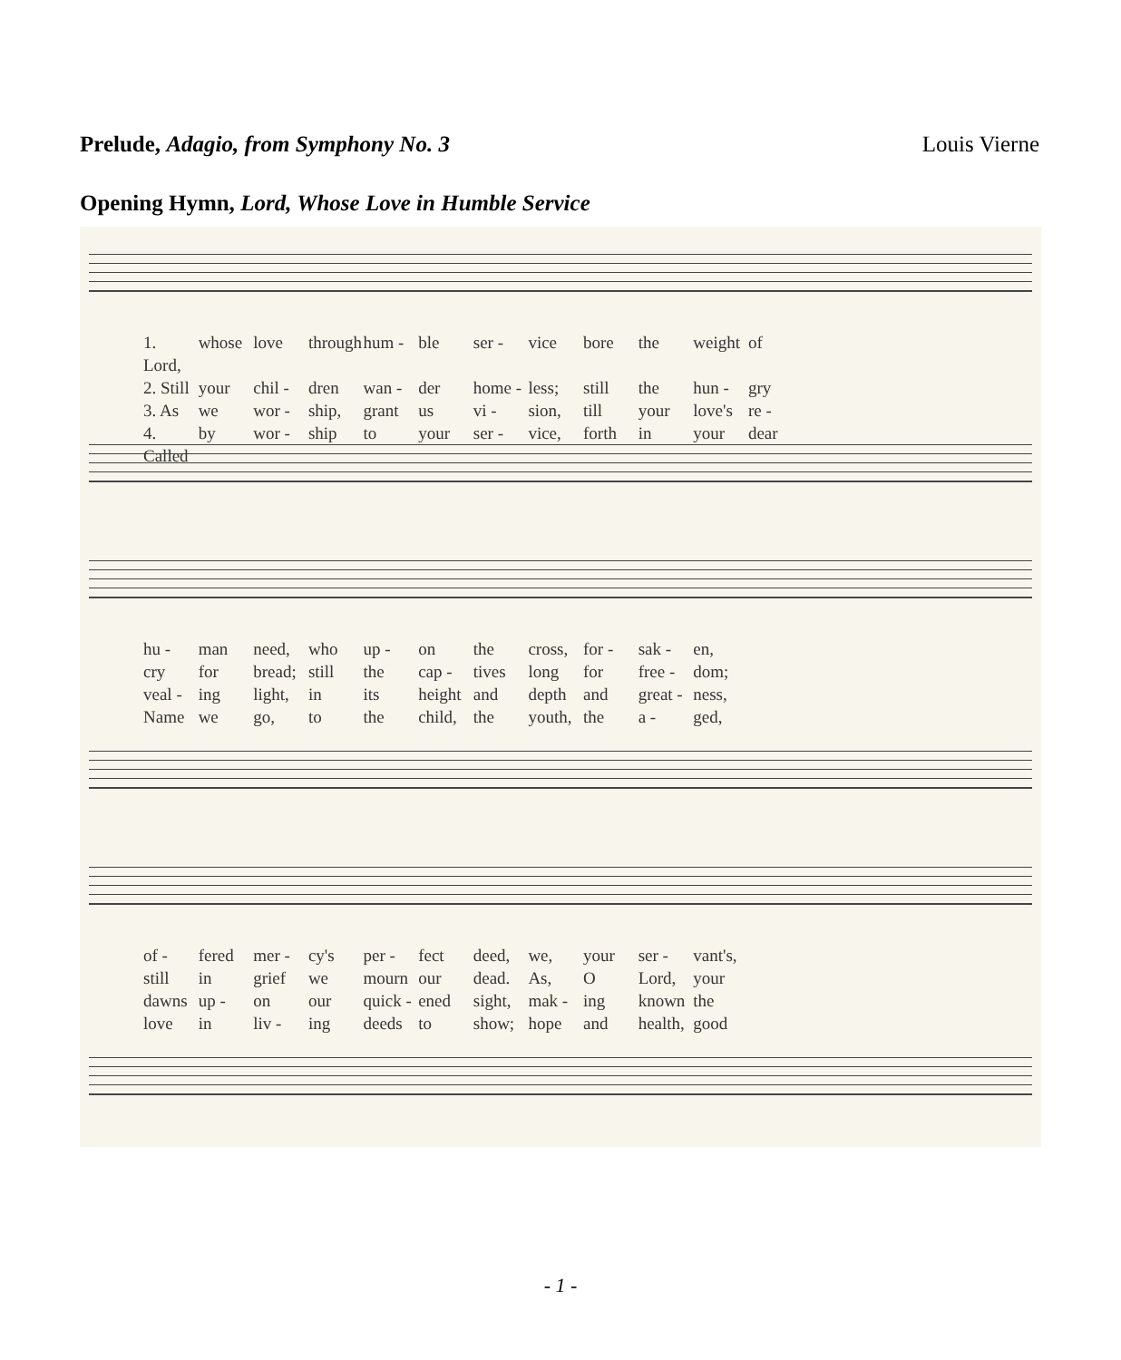Prelude, Adagio, from Symphony No. 3 Louis Vierne
Opening Hymn, Lord, Whose Love in Humble Service
1. Lord, whose love through hum - ble ser - vice bore the weight of
2. Still your chil - dren wan - der home - less; still the hun - gry
3. As we wor - ship, grant us vi - sion, till your love's re -
4. Called by wor - ship to your ser - vice, forth in your dear
hu - man need, who up - on the cross, for - sak - en,
cry for bread; still the cap - tives long for free - dom;
veal - ing light, in its height and depth and great - ness,
Name we go, to the child, the youth, the a - ged,
of - fered mer - cy's per - fect deed, we, your ser - vant's,
still in grief we mourn our dead. As, O Lord, your
dawns up - on our quick - ened sight, mak - ing known the
love in liv - ing deeds to show; hope and health, good
- 1 -